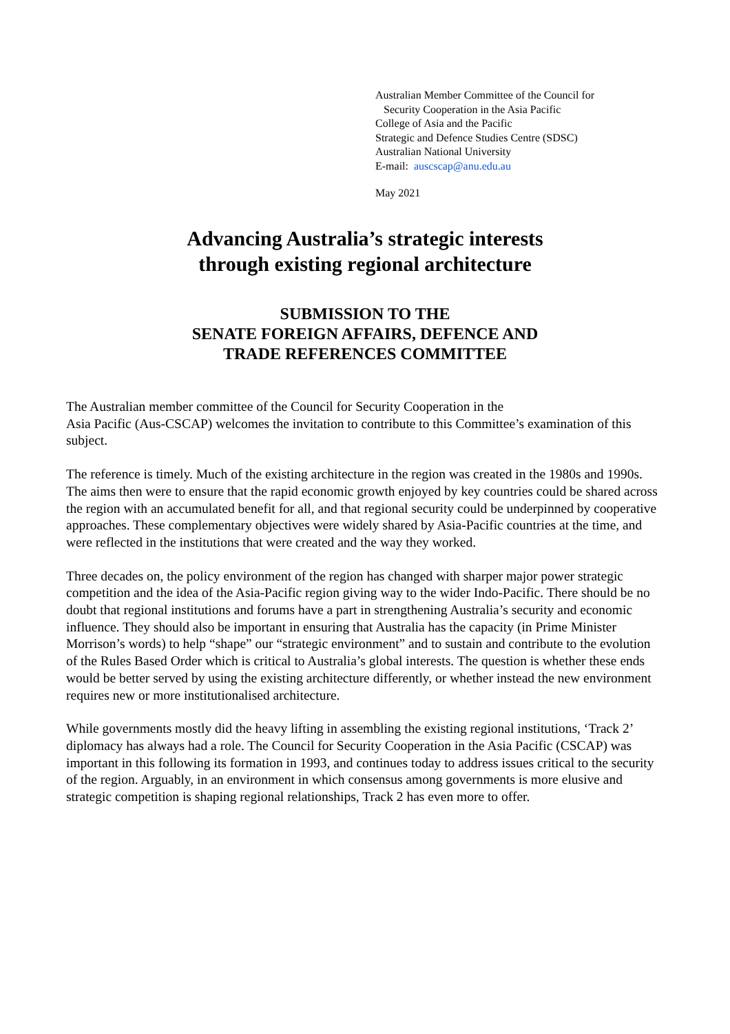Australian Member Committee of the Council for
Security Cooperation in the Asia Pacific
College of Asia and the Pacific
Strategic and Defence Studies Centre (SDSC)
Australian National University
E-mail: auscscap@anu.edu.au
May 2021
Advancing Australia’s strategic interests
through existing regional architecture
SUBMISSION TO THE
SENATE FOREIGN AFFAIRS, DEFENCE AND
TRADE REFERENCES COMMITTEE
The Australian member committee of the Council for Security Cooperation in the
Asia Pacific (Aus-CSCAP) welcomes the invitation to contribute to this Committee’s examination of this subject.
The reference is timely. Much of the existing architecture in the region was created in the 1980s and 1990s. The aims then were to ensure that the rapid economic growth enjoyed by key countries could be shared across the region with an accumulated benefit for all, and that regional security could be underpinned by cooperative approaches. These complementary objectives were widely shared by Asia-Pacific countries at the time, and were reflected in the institutions that were created and the way they worked.
Three decades on, the policy environment of the region has changed with sharper major power strategic competition and the idea of the Asia-Pacific region giving way to the wider Indo-Pacific. There should be no doubt that regional institutions and forums have a part in strengthening Australia’s security and economic influence. They should also be important in ensuring that Australia has the capacity (in Prime Minister Morrison’s words) to help “shape” our “strategic environment” and to sustain and contribute to the evolution of the Rules Based Order which is critical to Australia’s global interests. The question is whether these ends would be better served by using the existing architecture differently, or whether instead the new environment requires new or more institutionalised architecture.
While governments mostly did the heavy lifting in assembling the existing regional institutions, ‘Track 2’ diplomacy has always had a role. The Council for Security Cooperation in the Asia Pacific (CSCAP) was important in this following its formation in 1993, and continues today to address issues critical to the security of the region. Arguably, in an environment in which consensus among governments is more elusive and strategic competition is shaping regional relationships, Track 2 has even more to offer.